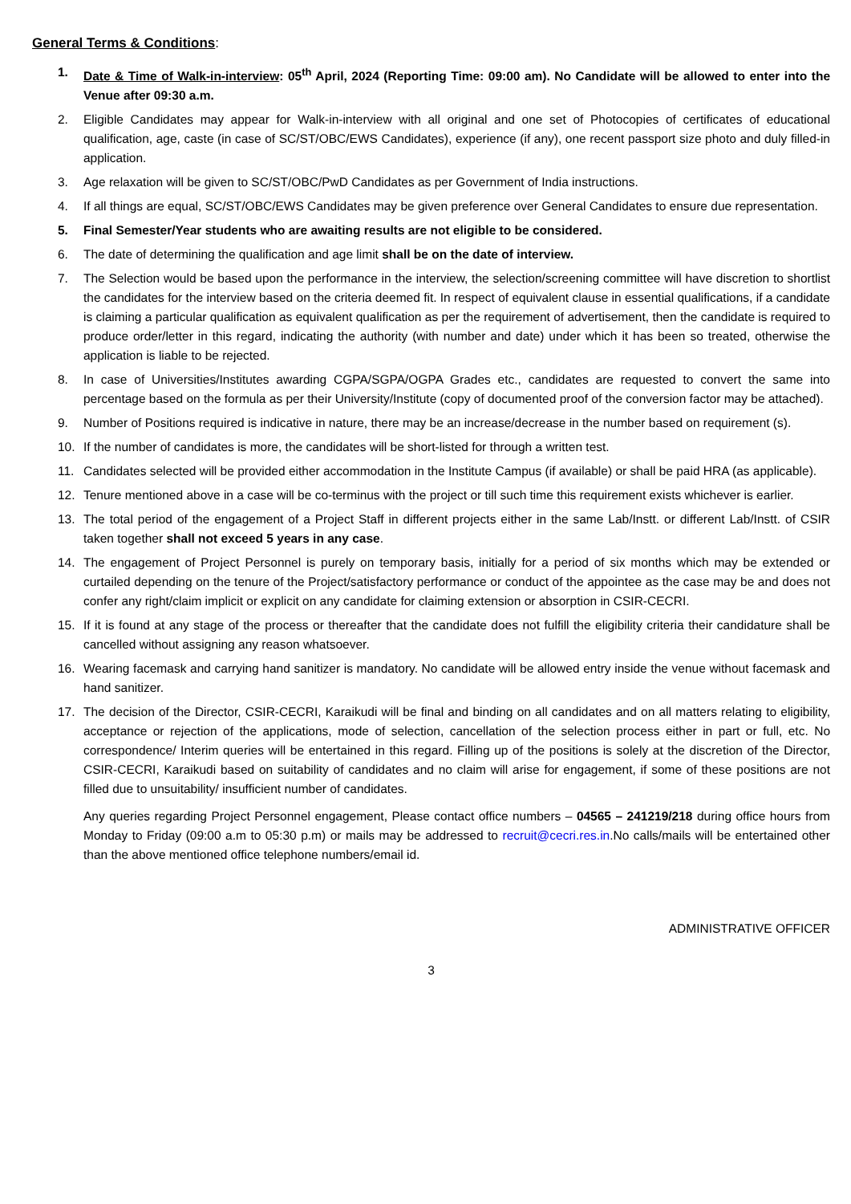General Terms & Conditions:
1. Date & Time of Walk-in-interview: 05<sup>th</sup> April, 2024 (Reporting Time: 09:00 am). No Candidate will be allowed to enter into the Venue after 09:30 a.m.
2. Eligible Candidates may appear for Walk-in-interview with all original and one set of Photocopies of certificates of educational qualification, age, caste (in case of SC/ST/OBC/EWS Candidates), experience (if any), one recent passport size photo and duly filled-in application.
3. Age relaxation will be given to SC/ST/OBC/PwD Candidates as per Government of India instructions.
4. If all things are equal, SC/ST/OBC/EWS Candidates may be given preference over General Candidates to ensure due representation.
5. Final Semester/Year students who are awaiting results are not eligible to be considered.
6. The date of determining the qualification and age limit shall be on the date of interview.
7. The Selection would be based upon the performance in the interview, the selection/screening committee will have discretion to shortlist the candidates for the interview based on the criteria deemed fit. In respect of equivalent clause in essential qualifications, if a candidate is claiming a particular qualification as equivalent qualification as per the requirement of advertisement, then the candidate is required to produce order/letter in this regard, indicating the authority (with number and date) under which it has been so treated, otherwise the application is liable to be rejected.
8. In case of Universities/Institutes awarding CGPA/SGPA/OGPA Grades etc., candidates are requested to convert the same into percentage based on the formula as per their University/Institute (copy of documented proof of the conversion factor may be attached).
9. Number of Positions required is indicative in nature, there may be an increase/decrease in the number based on requirement (s).
10. If the number of candidates is more, the candidates will be short-listed for through a written test.
11. Candidates selected will be provided either accommodation in the Institute Campus (if available) or shall be paid HRA (as applicable).
12. Tenure mentioned above in a case will be co-terminus with the project or till such time this requirement exists whichever is earlier.
13. The total period of the engagement of a Project Staff in different projects either in the same Lab/Instt. or different Lab/Instt. of CSIR taken together shall not exceed 5 years in any case.
14. The engagement of Project Personnel is purely on temporary basis, initially for a period of six months which may be extended or curtailed depending on the tenure of the Project/satisfactory performance or conduct of the appointee as the case may be and does not confer any right/claim implicit or explicit on any candidate for claiming extension or absorption in CSIR-CECRI.
15. If it is found at any stage of the process or thereafter that the candidate does not fulfill the eligibility criteria their candidature shall be cancelled without assigning any reason whatsoever.
16. Wearing facemask and carrying hand sanitizer is mandatory. No candidate will be allowed entry inside the venue without facemask and hand sanitizer.
17. The decision of the Director, CSIR-CECRI, Karaikudi will be final and binding on all candidates and on all matters relating to eligibility, acceptance or rejection of the applications, mode of selection, cancellation of the selection process either in part or full, etc. No correspondence/ Interim queries will be entertained in this regard. Filling up of the positions is solely at the discretion of the Director, CSIR-CECRI, Karaikudi based on suitability of candidates and no claim will arise for engagement, if some of these positions are not filled due to unsuitability/ insufficient number of candidates.
Any queries regarding Project Personnel engagement, Please contact office numbers – 04565 – 241219/218 during office hours from Monday to Friday (09:00 a.m to 05:30 p.m) or mails may be addressed to recruit@cecri.res.in.No calls/mails will be entertained other than the above mentioned office telephone numbers/email id.
ADMINISTRATIVE OFFICER
3